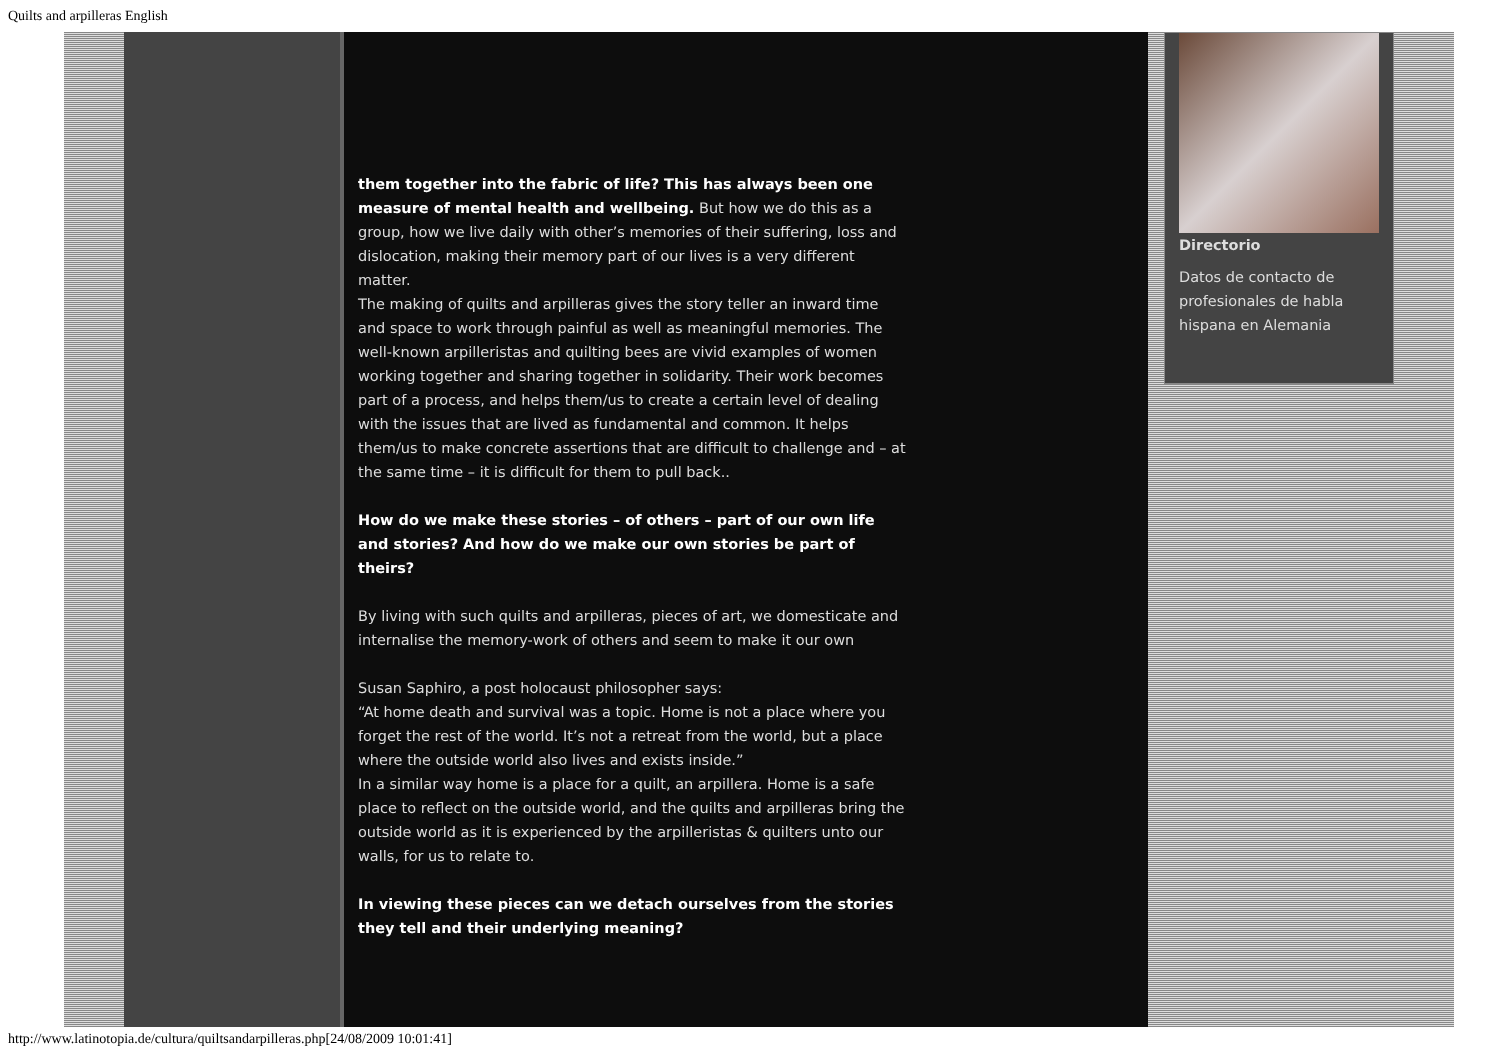Quilts and arpilleras English
them together into the fabric of life? This has always been one measure of mental health and wellbeing. But how we do this as a group, how we live daily with other’s memories of their suffering, loss and dislocation, making their memory part of our lives is a very different matter.
The making of quilts and arpilleras gives the story teller an inward time and space to work through painful as well as meaningful memories. The well-known arpilleristas and quilting bees are vivid examples of women working together and sharing together in solidarity. Their work becomes part of a process, and helps them/us to create a certain level of dealing with the issues that are lived as fundamental and common. It helps them/us to make concrete assertions that are difficult to challenge and – at the same time – it is difficult for them to pull back..
How do we make these stories – of others – part of our own life and stories? And how do we make our own stories be part of theirs?
By living with such quilts and arpilleras, pieces of art, we domesticate and internalise the memory-work of others and seem to make it our own
Susan Saphiro, a post holocaust philosopher says:
“At home death and survival was a topic. Home is not a place where you forget the rest of the world. It’s not a retreat from the world, but a place where the outside world also lives and exists inside.”
In a similar way home is a place for a quilt, an arpillera. Home is a safe place to reflect on the outside world, and the quilts and arpilleras bring the outside world as it is experienced by the arpilleristas & quilters unto our walls, for us to relate to.
In viewing these pieces can we detach ourselves from the stories they tell and their underlying meaning?
Directorio
Datos de contacto de profesionales de habla hispana en Alemania
http://www.latinotopia.de/cultura/quiltsandarpilleras.php[24/08/2009 10:01:41]